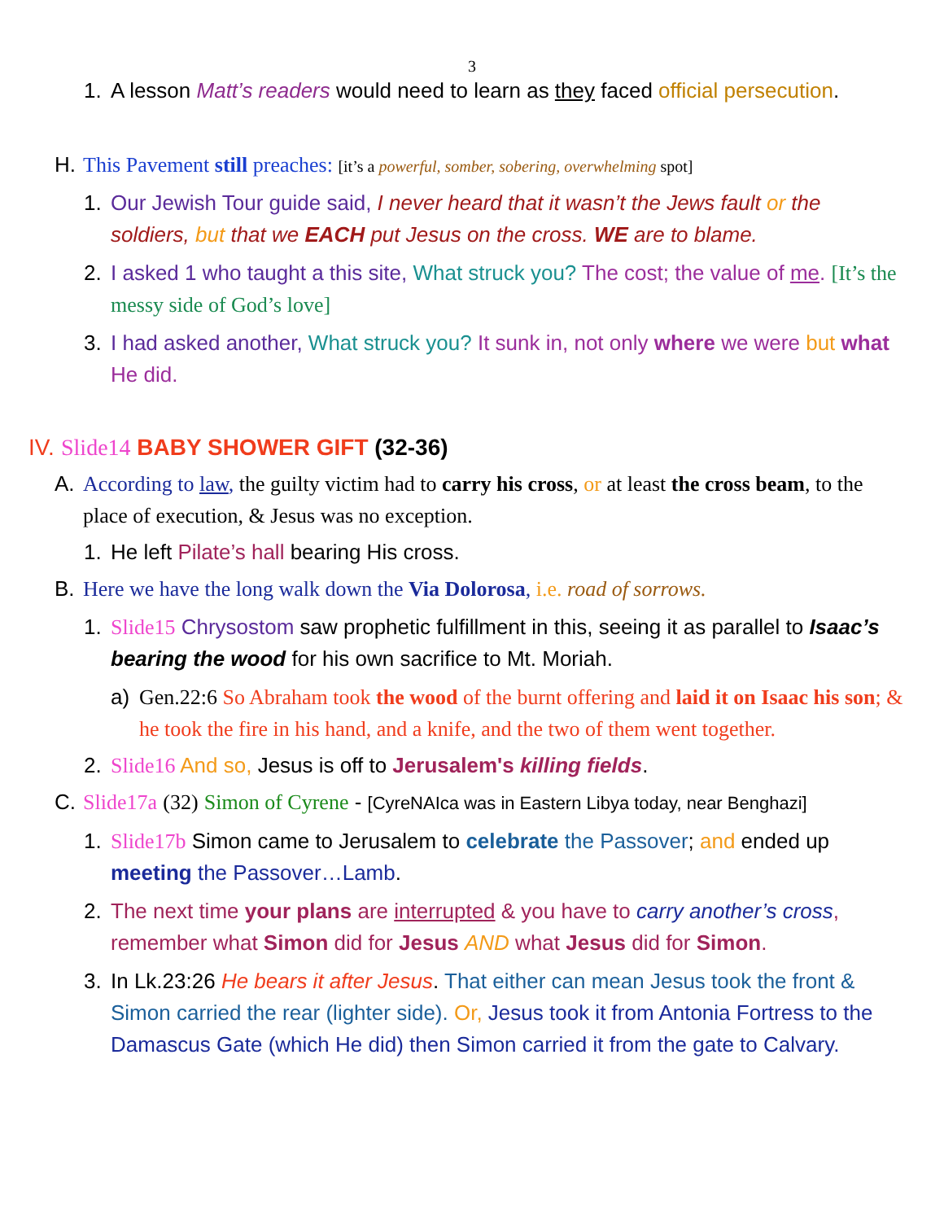3
1. A lesson Matt’s readers would need to learn as they faced official persecution.
H. This Pavement still preaches: [it’s a powerful, somber, sobering, overwhelming spot]
1. Our Jewish Tour guide said, I never heard that it wasn’t the Jews fault or the soldiers, but that we EACH put Jesus on the cross. WE are to blame.
2. I asked 1 who taught a this site, What struck you? The cost; the value of me. [It’s the messy side of God’s love]
3. I had asked another, What struck you? It sunk in, not only where we were but what He did.
IV.
Slide14 BABY SHOWER GIFT (32-36)
A. According to law, the guilty victim had to carry his cross, or at least the cross beam, to the place of execution, & Jesus was no exception.
1. He left Pilate’s hall bearing His cross.
B. Here we have the long walk down the Via Dolorosa, i.e. road of sorrows.
1. Slide15 Chrysostom saw prophetic fulfillment in this, seeing it as parallel to Isaac’s bearing the wood for his own sacrifice to Mt. Moriah.
a) Gen.22:6 So Abraham took the wood of the burnt offering and laid it on Isaac his son; & he took the fire in his hand, and a knife, and the two of them went together.
2. Slide16 And so, Jesus is off to Jerusalem's killing fields.
C. Slide17a (32) Simon of Cyrene - [CyreNAIca was in Eastern Libya today, near Benghazi]
1. Slide17b Simon came to Jerusalem to celebrate the Passover; and ended up meeting the Passover…Lamb.
2. The next time your plans are interrupted & you have to carry another’s cross, remember what Simon did for Jesus AND what Jesus did for Simon.
3. In Lk.23:26 He bears it after Jesus. That either can mean Jesus took the front & Simon carried the rear (lighter side). Or, Jesus took it from Antonia Fortress to the Damascus Gate (which He did) then Simon carried it from the gate to Calvary.